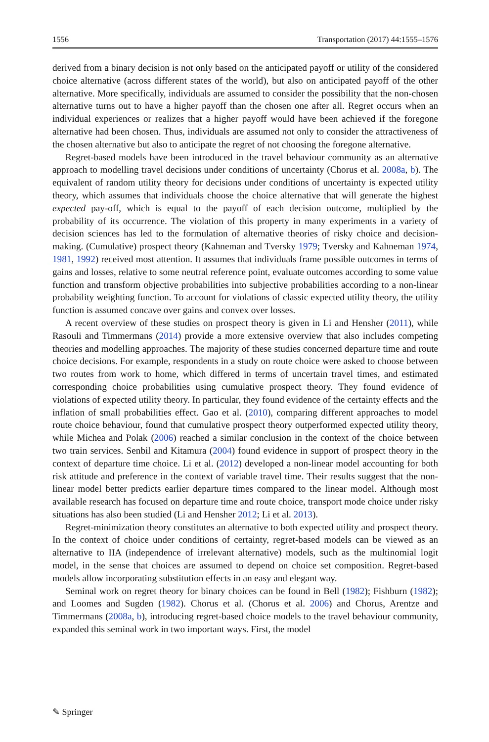1556 Transportation (2017) 44:1555–1576
derived from a binary decision is not only based on the anticipated payoff or utility of the considered choice alternative (across different states of the world), but also on anticipated payoff of the other alternative. More specifically, individuals are assumed to consider the possibility that the non-chosen alternative turns out to have a higher payoff than the chosen one after all. Regret occurs when an individual experiences or realizes that a higher payoff would have been achieved if the foregone alternative had been chosen. Thus, individuals are assumed not only to consider the attractiveness of the chosen alternative but also to anticipate the regret of not choosing the foregone alternative.
Regret-based models have been introduced in the travel behaviour community as an alternative approach to modelling travel decisions under conditions of uncertainty (Chorus et al. 2008a, b). The equivalent of random utility theory for decisions under conditions of uncertainty is expected utility theory, which assumes that individuals choose the choice alternative that will generate the highest expected pay-off, which is equal to the payoff of each decision outcome, multiplied by the probability of its occurrence. The violation of this property in many experiments in a variety of decision sciences has led to the formulation of alternative theories of risky choice and decision-making. (Cumulative) prospect theory (Kahneman and Tversky 1979; Tversky and Kahneman 1974, 1981, 1992) received most attention. It assumes that individuals frame possible outcomes in terms of gains and losses, relative to some neutral reference point, evaluate outcomes according to some value function and transform objective probabilities into subjective probabilities according to a non-linear probability weighting function. To account for violations of classic expected utility theory, the utility function is assumed concave over gains and convex over losses.
A recent overview of these studies on prospect theory is given in Li and Hensher (2011), while Rasouli and Timmermans (2014) provide a more extensive overview that also includes competing theories and modelling approaches. The majority of these studies concerned departure time and route choice decisions. For example, respondents in a study on route choice were asked to choose between two routes from work to home, which differed in terms of uncertain travel times, and estimated corresponding choice probabilities using cumulative prospect theory. They found evidence of violations of expected utility theory. In particular, they found evidence of the certainty effects and the inflation of small probabilities effect. Gao et al. (2010), comparing different approaches to model route choice behaviour, found that cumulative prospect theory outperformed expected utility theory, while Michea and Polak (2006) reached a similar conclusion in the context of the choice between two train services. Senbil and Kitamura (2004) found evidence in support of prospect theory in the context of departure time choice. Li et al. (2012) developed a non-linear model accounting for both risk attitude and preference in the context of variable travel time. Their results suggest that the non-linear model better predicts earlier departure times compared to the linear model. Although most available research has focused on departure time and route choice, transport mode choice under risky situations has also been studied (Li and Hensher 2012; Li et al. 2013).
Regret-minimization theory constitutes an alternative to both expected utility and prospect theory. In the context of choice under conditions of certainty, regret-based models can be viewed as an alternative to IIA (independence of irrelevant alternative) models, such as the multinomial logit model, in the sense that choices are assumed to depend on choice set composition. Regret-based models allow incorporating substitution effects in an easy and elegant way.
Seminal work on regret theory for binary choices can be found in Bell (1982); Fishburn (1982); and Loomes and Sugden (1982). Chorus et al. (Chorus et al. 2006) and Chorus, Arentze and Timmermans (2008a, b), introducing regret-based choice models to the travel behaviour community, expanded this seminal work in two important ways. First, the model
✎ Springer